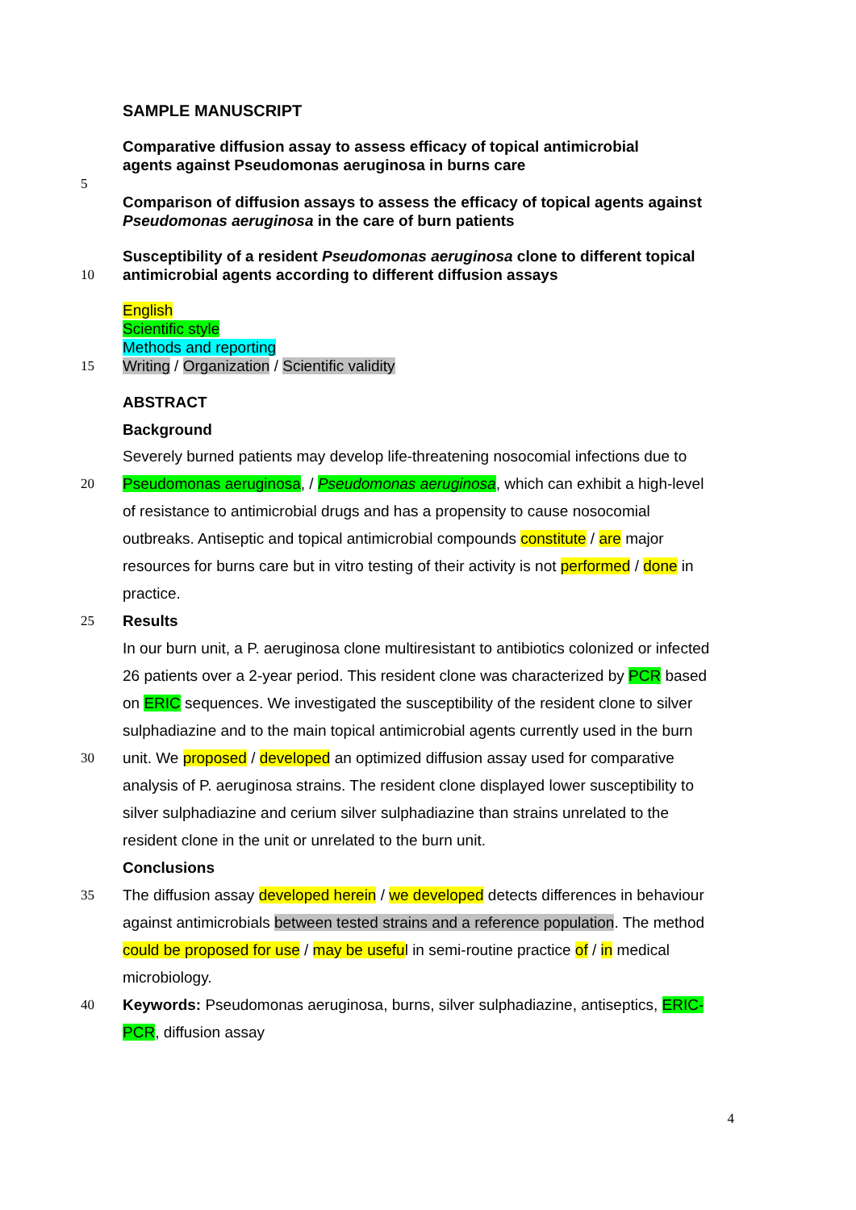SAMPLE MANUSCRIPT
Comparative diffusion assay to assess efficacy of topical antimicrobial
agents against Pseudomonas aeruginosa in burns care
5
Comparison of diffusion assays to assess the efficacy of topical agents against
Pseudomonas aeruginosa in the care of burn patients
Susceptibility of a resident Pseudomonas aeruginosa clone to different topical
10 antimicrobial agents according to different diffusion assays
English
Scientific style
Methods and reporting
15 Writing / Organization / Scientific validity
ABSTRACT
Background
Severely burned patients may develop life-threatening nosocomial infections due to
20 Pseudomonas aeruginosa, / Pseudomonas aeruginosa, which can exhibit a high-level
of resistance to antimicrobial drugs and has a propensity to cause nosocomial
outbreaks. Antiseptic and topical antimicrobial compounds constitute / are major
resources for burns care but in vitro testing of their activity is not performed / done in
practice.
25 Results
In our burn unit, a P. aeruginosa clone multiresistant to antibiotics colonized or infected
26 patients over a 2-year period. This resident clone was characterized by PCR based
on ERIC sequences. We investigated the susceptibility of the resident clone to silver
sulphadiazine and to the main topical antimicrobial agents currently used in the burn
30 unit. We proposed / developed an optimized diffusion assay used for comparative
analysis of P. aeruginosa strains. The resident clone displayed lower susceptibility to
silver sulphadiazine and cerium silver sulphadiazine than strains unrelated to the
resident clone in the unit or unrelated to the burn unit.
Conclusions
35 The diffusion assay developed herein / we developed detects differences in behaviour
against antimicrobials between tested strains and a reference population. The method
could be proposed for use / may be useful in semi-routine practice of / in medical
microbiology.
40 Keywords: Pseudomonas aeruginosa, burns, silver sulphadiazine, antiseptics, ERIC-
PCR, diffusion assay
4